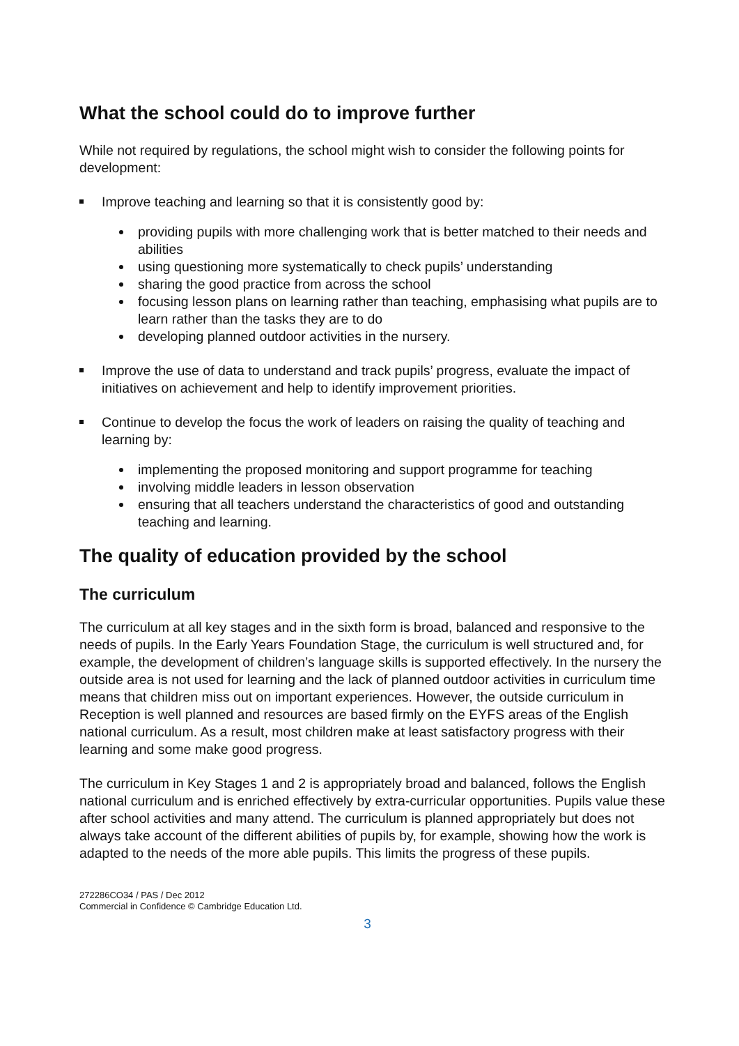What the school could do to improve further
While not required by regulations, the school might wish to consider the following points for development:
Improve teaching and learning so that it is consistently good by:
providing pupils with more challenging work that is better matched to their needs and abilities
using questioning more systematically to check pupils’ understanding
sharing the good practice from across the school
focusing lesson plans on learning rather than teaching, emphasising what pupils are to learn rather than the tasks they are to do
developing planned outdoor activities in the nursery.
Improve the use of data to understand and track pupils’ progress, evaluate the impact of initiatives on achievement and help to identify improvement priorities.
Continue to develop the focus the work of leaders on raising the quality of teaching and learning by:
implementing the proposed monitoring and support programme for teaching
involving middle leaders in lesson observation
ensuring that all teachers understand the characteristics of good and outstanding teaching and learning.
The quality of education provided by the school
The curriculum
The curriculum at all key stages and in the sixth form is broad, balanced and responsive to the needs of pupils. In the Early Years Foundation Stage, the curriculum is well structured and, for example, the development of children’s language skills is supported effectively. In the nursery the outside area is not used for learning and the lack of planned outdoor activities in curriculum time means that children miss out on important experiences. However, the outside curriculum in Reception is well planned and resources are based firmly on the EYFS areas of the English national curriculum. As a result, most children make at least satisfactory progress with their learning and some make good progress.
The curriculum in Key Stages 1 and 2 is appropriately broad and balanced, follows the English national curriculum and is enriched effectively by extra-curricular opportunities. Pupils value these after school activities and many attend. The curriculum is planned appropriately but does not always take account of the different abilities of pupils by, for example, showing how the work is adapted to the needs of the more able pupils. This limits the progress of these pupils.
272286CO34 / PAS / Dec 2012
Commercial in Confidence © Cambridge Education Ltd.
3